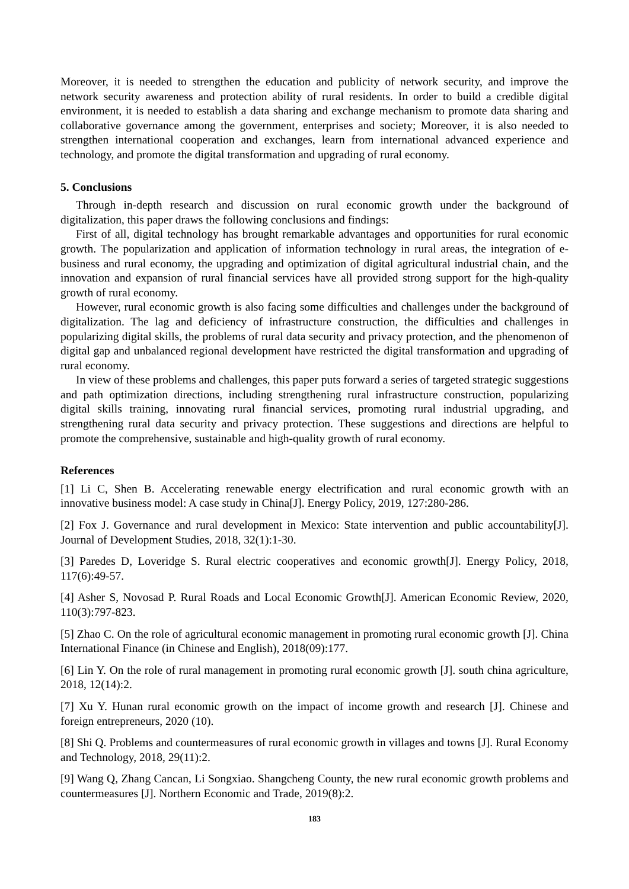Moreover, it is needed to strengthen the education and publicity of network security, and improve the network security awareness and protection ability of rural residents. In order to build a credible digital environment, it is needed to establish a data sharing and exchange mechanism to promote data sharing and collaborative governance among the government, enterprises and society; Moreover, it is also needed to strengthen international cooperation and exchanges, learn from international advanced experience and technology, and promote the digital transformation and upgrading of rural economy.
5. Conclusions
Through in-depth research and discussion on rural economic growth under the background of digitalization, this paper draws the following conclusions and findings:
First of all, digital technology has brought remarkable advantages and opportunities for rural economic growth. The popularization and application of information technology in rural areas, the integration of e-business and rural economy, the upgrading and optimization of digital agricultural industrial chain, and the innovation and expansion of rural financial services have all provided strong support for the high-quality growth of rural economy.
However, rural economic growth is also facing some difficulties and challenges under the background of digitalization. The lag and deficiency of infrastructure construction, the difficulties and challenges in popularizing digital skills, the problems of rural data security and privacy protection, and the phenomenon of digital gap and unbalanced regional development have restricted the digital transformation and upgrading of rural economy.
In view of these problems and challenges, this paper puts forward a series of targeted strategic suggestions and path optimization directions, including strengthening rural infrastructure construction, popularizing digital skills training, innovating rural financial services, promoting rural industrial upgrading, and strengthening rural data security and privacy protection. These suggestions and directions are helpful to promote the comprehensive, sustainable and high-quality growth of rural economy.
References
[1] Li C, Shen B. Accelerating renewable energy electrification and rural economic growth with an innovative business model: A case study in China[J]. Energy Policy, 2019, 127:280-286.
[2] Fox J. Governance and rural development in Mexico: State intervention and public accountability[J]. Journal of Development Studies, 2018, 32(1):1-30.
[3] Paredes D, Loveridge S. Rural electric cooperatives and economic growth[J]. Energy Policy, 2018, 117(6):49-57.
[4] Asher S, Novosad P. Rural Roads and Local Economic Growth[J]. American Economic Review, 2020, 110(3):797-823.
[5] Zhao C. On the role of agricultural economic management in promoting rural economic growth [J]. China International Finance (in Chinese and English), 2018(09):177.
[6] Lin Y. On the role of rural management in promoting rural economic growth [J]. south china agriculture, 2018, 12(14):2.
[7] Xu Y. Hunan rural economic growth on the impact of income growth and research [J]. Chinese and foreign entrepreneurs, 2020 (10).
[8] Shi Q. Problems and countermeasures of rural economic growth in villages and towns [J]. Rural Economy and Technology, 2018, 29(11):2.
[9] Wang Q, Zhang Cancan, Li Songxiao. Shangcheng County, the new rural economic growth problems and countermeasures [J]. Northern Economic and Trade, 2019(8):2.
183